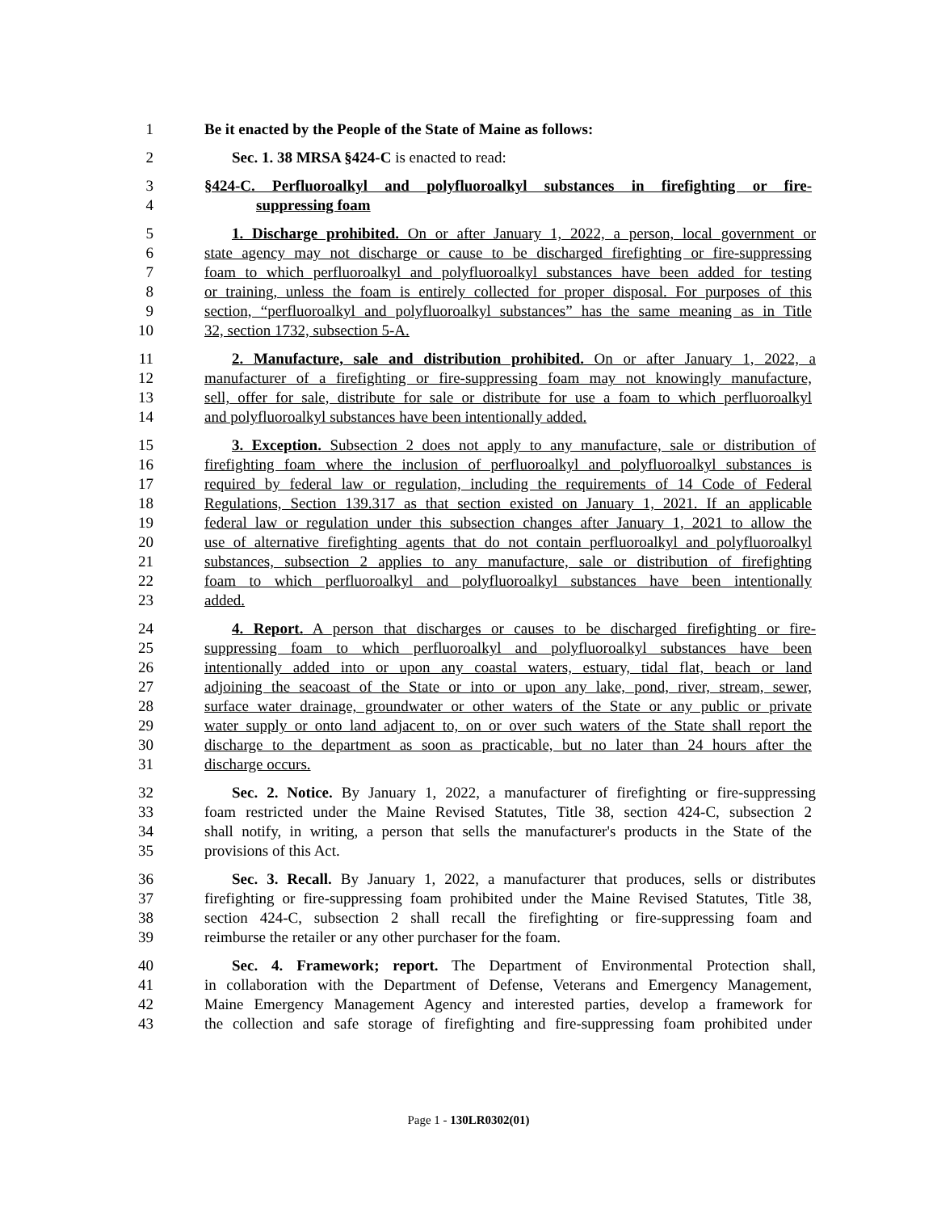1 Be it enacted by the People of the State of Maine as follows:
2 Sec. 1. 38 MRSA §424-C is enacted to read:
3 §424-C. Perfluoroalkyl and polyfluoroalkyl substances in firefighting or fire-
4 suppressing foam
5 1. Discharge prohibited. On or after January 1, 2022, a person, local government or
6 state agency may not discharge or cause to be discharged firefighting or fire-suppressing
7 foam to which perfluoroalkyl and polyfluoroalkyl substances have been added for testing
8 or training, unless the foam is entirely collected for proper disposal. For purposes of this
9 section, “perfluoroalkyl and polyfluoroalkyl substances” has the same meaning as in Title
10 32, section 1732, subsection 5-A.
11 2. Manufacture, sale and distribution prohibited. On or after January 1, 2022, a
12 manufacturer of a firefighting or fire-suppressing foam may not knowingly manufacture,
13 sell, offer for sale, distribute for sale or distribute for use a foam to which perfluoroalkyl
14 and polyfluoroalkyl substances have been intentionally added.
15 3. Exception. Subsection 2 does not apply to any manufacture, sale or distribution of
16 firefighting foam where the inclusion of perfluoroalkyl and polyfluoroalkyl substances is
17 required by federal law or regulation, including the requirements of 14 Code of Federal
18 Regulations, Section 139.317 as that section existed on January 1, 2021. If an applicable
19 federal law or regulation under this subsection changes after January 1, 2021 to allow the
20 use of alternative firefighting agents that do not contain perfluoroalkyl and polyfluoroalkyl
21 substances, subsection 2 applies to any manufacture, sale or distribution of firefighting
22 foam to which perfluoroalkyl and polyfluoroalkyl substances have been intentionally
23 added.
24 4. Report. A person that discharges or causes to be discharged firefighting or fire-
25 suppressing foam to which perfluoroalkyl and polyfluoroalkyl substances have been
26 intentionally added into or upon any coastal waters, estuary, tidal flat, beach or land
27 adjoining the seacoast of the State or into or upon any lake, pond, river, stream, sewer,
28 surface water drainage, groundwater or other waters of the State or any public or private
29 water supply or onto land adjacent to, on or over such waters of the State shall report the
30 discharge to the department as soon as practicable, but no later than 24 hours after the
31 discharge occurs.
32 Sec. 2. Notice. By January 1, 2022, a manufacturer of firefighting or fire-suppressing
33 foam restricted under the Maine Revised Statutes, Title 38, section 424-C, subsection 2
34 shall notify, in writing, a person that sells the manufacturer's products in the State of the
35 provisions of this Act.
36 Sec. 3. Recall. By January 1, 2022, a manufacturer that produces, sells or distributes
37 firefighting or fire-suppressing foam prohibited under the Maine Revised Statutes, Title 38,
38 section 424-C, subsection 2 shall recall the firefighting or fire-suppressing foam and
39 reimburse the retailer or any other purchaser for the foam.
40 Sec. 4. Framework; report. The Department of Environmental Protection shall,
41 in collaboration with the Department of Defense, Veterans and Emergency Management,
42 Maine Emergency Management Agency and interested parties, develop a framework for
43 the collection and safe storage of firefighting and fire-suppressing foam prohibited under
Page 1 - 130LR0302(01)